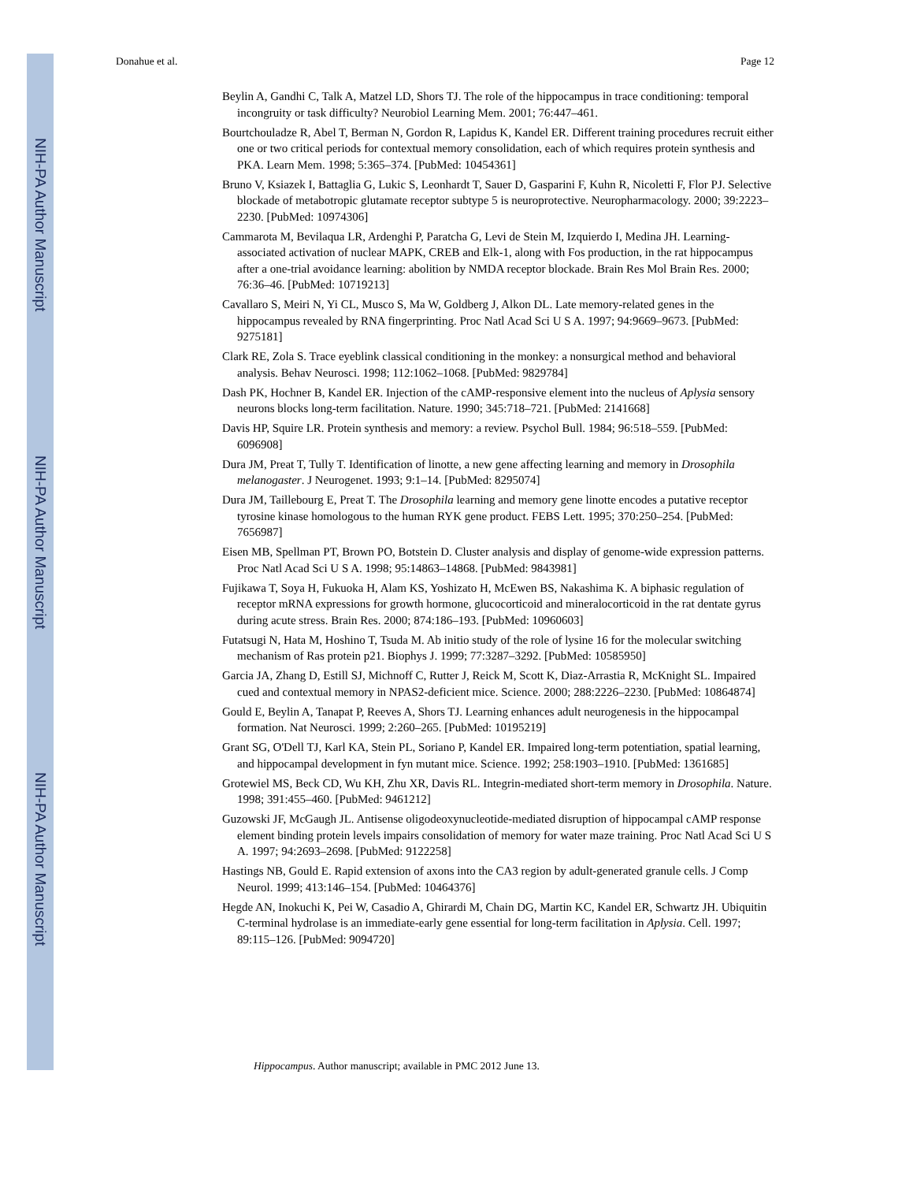NIH-PA Author Manuscript
NIH-PA Author Manuscript
NIH-PA Author Manuscript
Donahue et al. Page 12
Beylin A, Gandhi C, Talk A, Matzel LD, Shors TJ. The role of the hippocampus in trace conditioning: temporal incongruity or task difficulty? Neurobiol Learning Mem. 2001; 76:447–461.
Bourtchouladze R, Abel T, Berman N, Gordon R, Lapidus K, Kandel ER. Different training procedures recruit either one or two critical periods for contextual memory consolidation, each of which requires protein synthesis and PKA. Learn Mem. 1998; 5:365–374. [PubMed: 10454361]
Bruno V, Ksiazek I, Battaglia G, Lukic S, Leonhardt T, Sauer D, Gasparini F, Kuhn R, Nicoletti F, Flor PJ. Selective blockade of metabotropic glutamate receptor subtype 5 is neuroprotective. Neuropharmacology. 2000; 39:2223–2230. [PubMed: 10974306]
Cammarota M, Bevilaqua LR, Ardenghi P, Paratcha G, Levi de Stein M, Izquierdo I, Medina JH. Learning-associated activation of nuclear MAPK, CREB and Elk-1, along with Fos production, in the rat hippocampus after a one-trial avoidance learning: abolition by NMDA receptor blockade. Brain Res Mol Brain Res. 2000; 76:36–46. [PubMed: 10719213]
Cavallaro S, Meiri N, Yi CL, Musco S, Ma W, Goldberg J, Alkon DL. Late memory-related genes in the hippocampus revealed by RNA fingerprinting. Proc Natl Acad Sci U S A. 1997; 94:9669–9673. [PubMed: 9275181]
Clark RE, Zola S. Trace eyeblink classical conditioning in the monkey: a nonsurgical method and behavioral analysis. Behav Neurosci. 1998; 112:1062–1068. [PubMed: 9829784]
Dash PK, Hochner B, Kandel ER. Injection of the cAMP-responsive element into the nucleus of Aplysia sensory neurons blocks long-term facilitation. Nature. 1990; 345:718–721. [PubMed: 2141668]
Davis HP, Squire LR. Protein synthesis and memory: a review. Psychol Bull. 1984; 96:518–559. [PubMed: 6096908]
Dura JM, Preat T, Tully T. Identification of linotte, a new gene affecting learning and memory in Drosophila melanogaster. J Neurogenet. 1993; 9:1–14. [PubMed: 8295074]
Dura JM, Taillebourg E, Preat T. The Drosophila learning and memory gene linotte encodes a putative receptor tyrosine kinase homologous to the human RYK gene product. FEBS Lett. 1995; 370:250–254. [PubMed: 7656987]
Eisen MB, Spellman PT, Brown PO, Botstein D. Cluster analysis and display of genome-wide expression patterns. Proc Natl Acad Sci U S A. 1998; 95:14863–14868. [PubMed: 9843981]
Fujikawa T, Soya H, Fukuoka H, Alam KS, Yoshizato H, McEwen BS, Nakashima K. A biphasic regulation of receptor mRNA expressions for growth hormone, glucocorticoid and mineralocorticoid in the rat dentate gyrus during acute stress. Brain Res. 2000; 874:186–193. [PubMed: 10960603]
Futatsugi N, Hata M, Hoshino T, Tsuda M. Ab initio study of the role of lysine 16 for the molecular switching mechanism of Ras protein p21. Biophys J. 1999; 77:3287–3292. [PubMed: 10585950]
Garcia JA, Zhang D, Estill SJ, Michnoff C, Rutter J, Reick M, Scott K, Diaz-Arrastia R, McKnight SL. Impaired cued and contextual memory in NPAS2-deficient mice. Science. 2000; 288:2226–2230. [PubMed: 10864874]
Gould E, Beylin A, Tanapat P, Reeves A, Shors TJ. Learning enhances adult neurogenesis in the hippocampal formation. Nat Neurosci. 1999; 2:260–265. [PubMed: 10195219]
Grant SG, O'Dell TJ, Karl KA, Stein PL, Soriano P, Kandel ER. Impaired long-term potentiation, spatial learning, and hippocampal development in fyn mutant mice. Science. 1992; 258:1903–1910. [PubMed: 1361685]
Grotewiel MS, Beck CD, Wu KH, Zhu XR, Davis RL. Integrin-mediated short-term memory in Drosophila. Nature. 1998; 391:455–460. [PubMed: 9461212]
Guzowski JF, McGaugh JL. Antisense oligodeoxynucleotide-mediated disruption of hippocampal cAMP response element binding protein levels impairs consolidation of memory for water maze training. Proc Natl Acad Sci U S A. 1997; 94:2693–2698. [PubMed: 9122258]
Hastings NB, Gould E. Rapid extension of axons into the CA3 region by adult-generated granule cells. J Comp Neurol. 1999; 413:146–154. [PubMed: 10464376]
Hegde AN, Inokuchi K, Pei W, Casadio A, Ghirardi M, Chain DG, Martin KC, Kandel ER, Schwartz JH. Ubiquitin C-terminal hydrolase is an immediate-early gene essential for long-term facilitation in Aplysia. Cell. 1997; 89:115–126. [PubMed: 9094720]
Hippocampus. Author manuscript; available in PMC 2012 June 13.